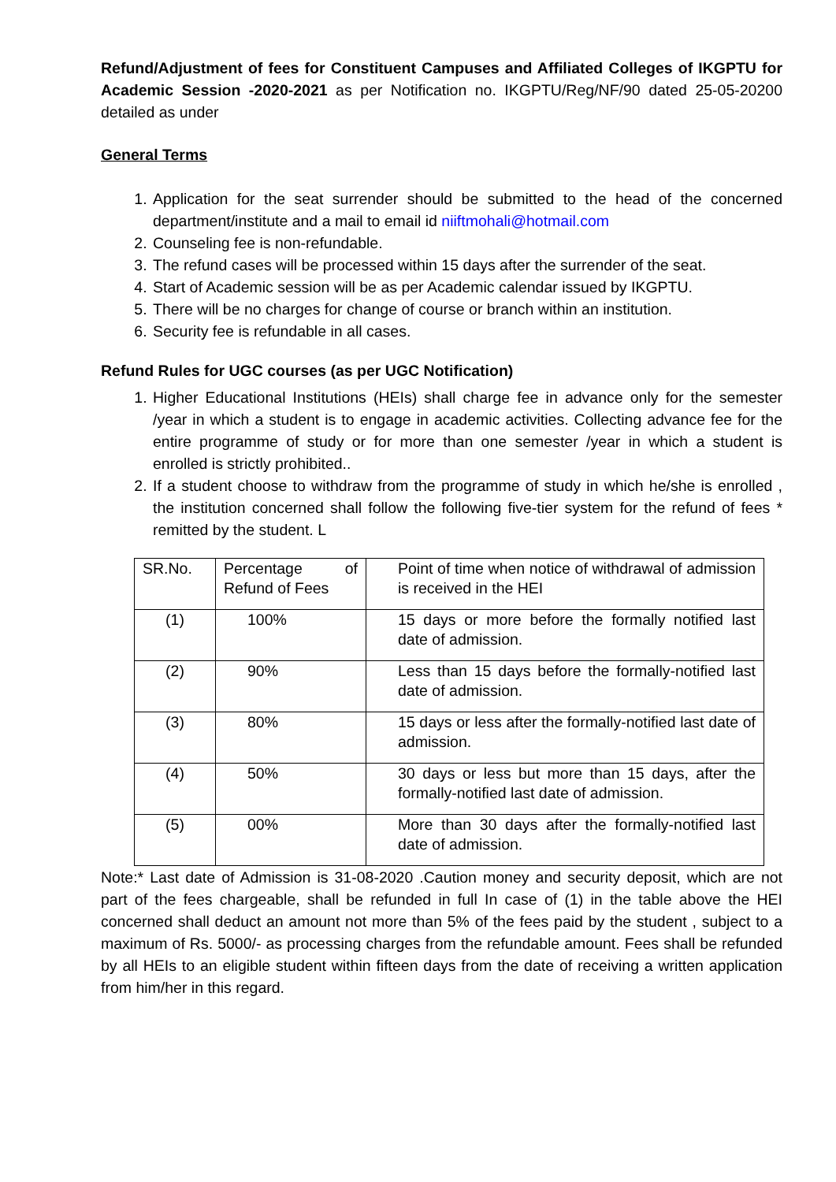Refund/Adjustment of fees for Constituent Campuses and Affiliated Colleges of IKGPTU for Academic Session -2020-2021 as per Notification no. IKGPTU/Reg/NF/90 dated 25-05-20200 detailed as under
General Terms
1. Application for the seat surrender should be submitted to the head of the concerned department/institute and a mail to email id niiftmohali@hotmail.com
2. Counseling fee is non-refundable.
3. The refund cases will be processed within 15 days after the surrender of the seat.
4. Start of Academic session will be as per Academic calendar issued by IKGPTU.
5. There will be no charges for change of course or branch within an institution.
6. Security fee is refundable in all cases.
Refund Rules for UGC courses (as per UGC Notification)
1. Higher Educational Institutions (HEIs) shall charge fee in advance only for the semester /year in which a student is to engage in academic activities. Collecting advance fee for the entire programme of study or for more than one semester /year in which a student is enrolled is strictly prohibited..
2. If a student choose to withdraw from the programme of study in which he/she is enrolled , the institution concerned shall follow the following five-tier system for the refund of fees * remitted by the student. L
| SR.No. | Percentage of Refund of Fees | Point of time when notice of withdrawal of admission is received in the HEI |
| (1) | 100% | 15 days or more before the formally notified last date of admission. |
| (2) | 90% | Less than 15 days before the formally-notified last date of admission. |
| (3) | 80% | 15 days or less after the formally-notified last date of admission. |
| (4) | 50% | 30 days or less but more than 15 days, after the formally-notified last date of admission. |
| (5) | 00% | More than 30 days after the formally-notified last date of admission. |
Note:* Last date of Admission is 31-08-2020 .Caution money and security deposit, which are not part of the fees chargeable, shall be refunded in full In case of (1) in the table above the HEI concerned shall deduct an amount not more than 5% of the fees paid by the student , subject to a maximum of Rs. 5000/- as processing charges from the refundable amount. Fees shall be refunded by all HEIs to an eligible student within fifteen days from the date of receiving a written application from him/her in this regard.